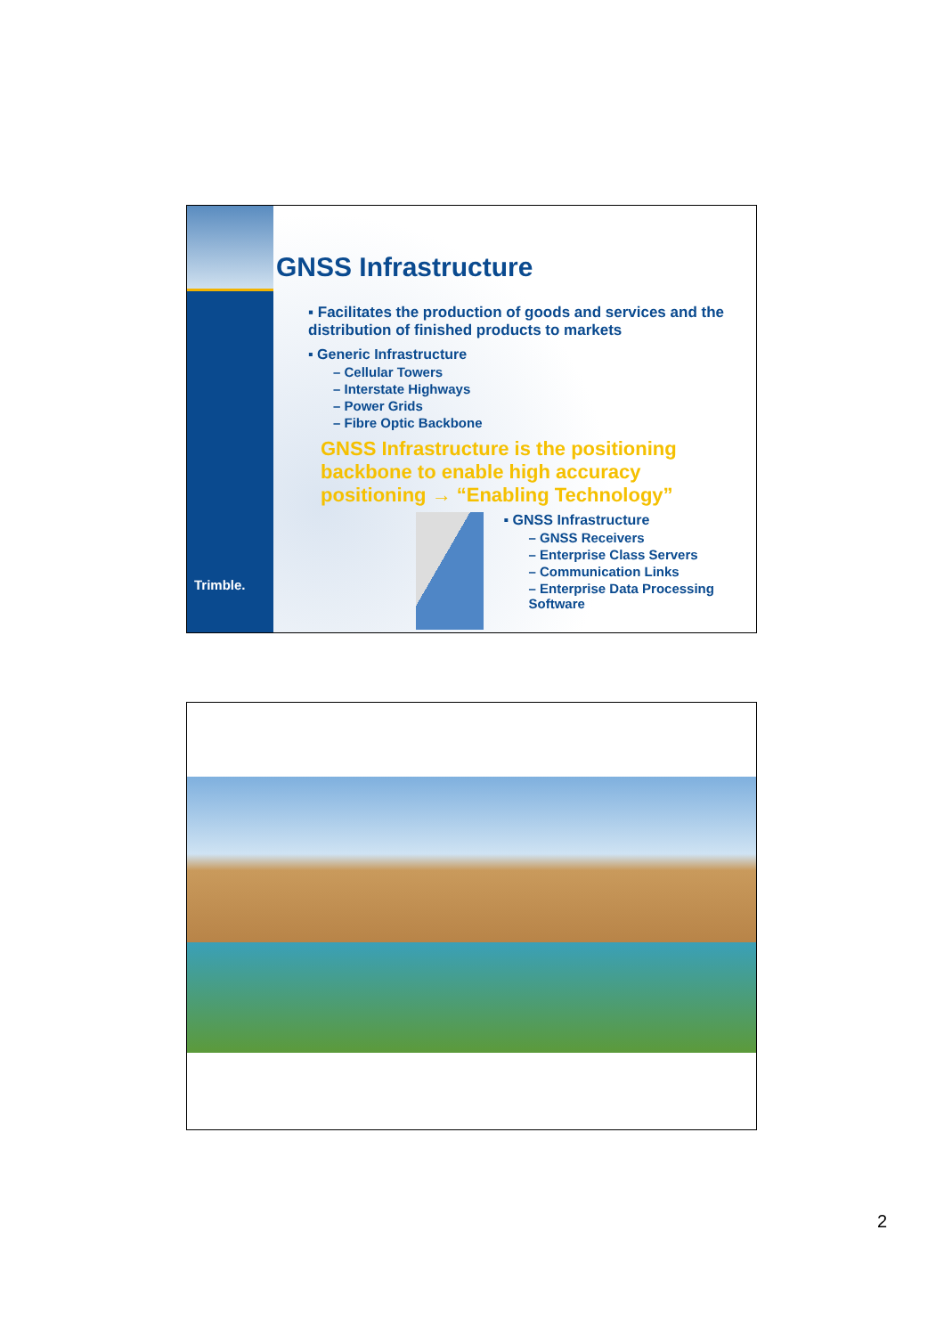Trimble.
GNSS Infrastructure
▪ Facilitates the production of goods and services and the distribution of finished products to markets
▪ Generic Infrastructure
– Cellular Towers
– Interstate Highways
– Power Grids
– Fibre Optic Backbone
GNSS Infrastructure is the positioning backbone to enable high accuracy positioning → “Enabling Technology”
▪ GNSS Infrastructure
– GNSS Receivers
– Enterprise Class Servers
– Communication Links
– Enterprise Data Processing Software
2